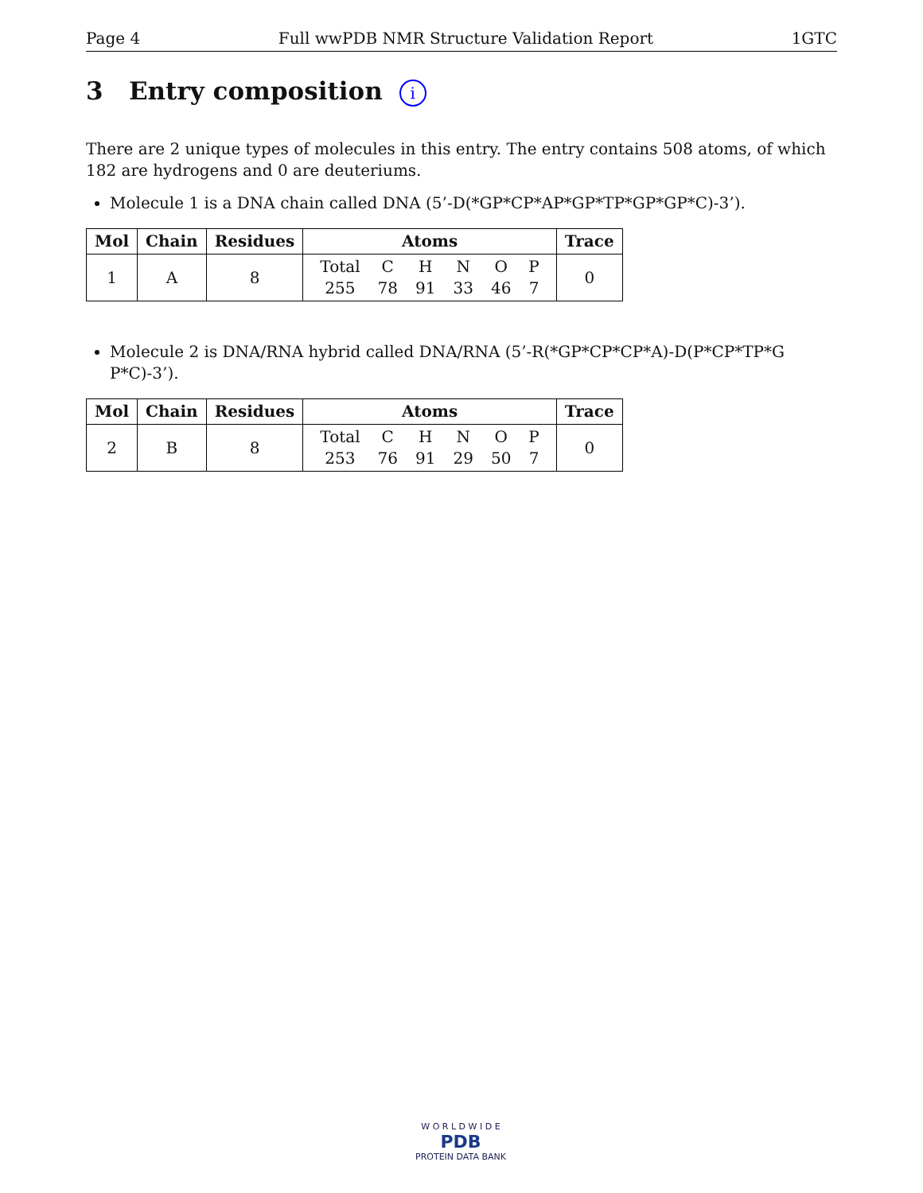Page 4 Full wwPDB NMR Structure Validation Report 1GTC
3 Entry composition i
There are 2 unique types of molecules in this entry. The entry contains 508 atoms, of which 182 are hydrogens and 0 are deuteriums.
Molecule 1 is a DNA chain called DNA (5’-D(*GP*CP*AP*GP*TP*GP*GP*C)-3’).
| Mol | Chain | Residues | Atoms | Trace |
| --- | --- | --- | --- | --- |
| 1 | A | 8 | / Total / C / H / N / O / P / / 255 / 78 / 91 / 33 / 46 / 7 / | 0 |
Molecule 2 is DNA/RNA hybrid called DNA/RNA (5’-R(*GP*CP*CP*A)-D(P*CP*TP*G P*C)-3’).
| Mol | Chain | Residues | Atoms | Trace |
| --- | --- | --- | --- | --- |
| 2 | B | 8 | / Total / C / H / N / O / P / / 253 / 76 / 91 / 29 / 50 / 7 / | 0 |
W O R L D W I D E
PDB
PROTEIN DATA BANK